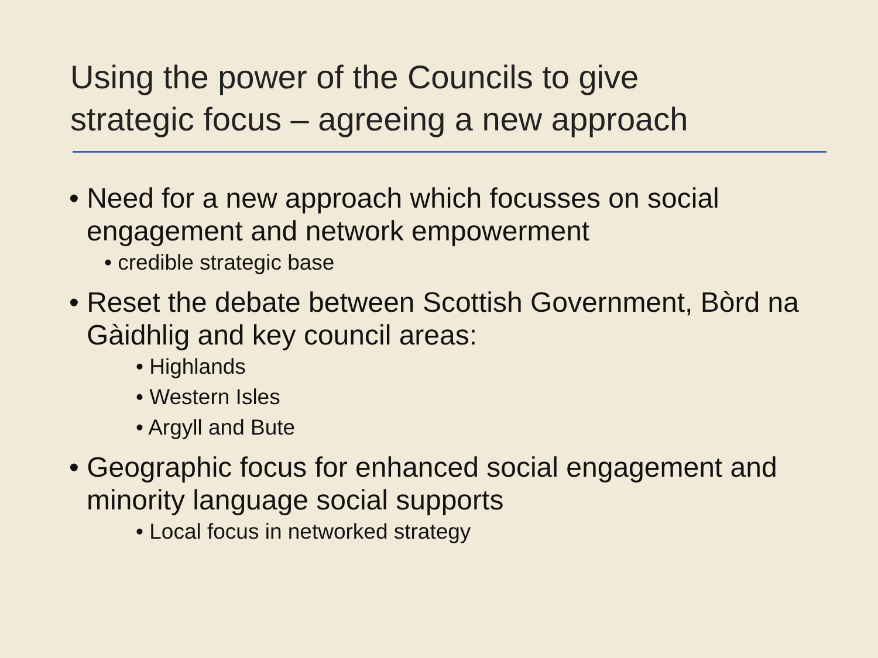Using the power of the Councils to give
strategic focus – agreeing a new approach
• Need for a new approach which focusses on social engagement and network empowerment
• credible strategic base
• Reset the debate between Scottish Government, Bòrd na Gàidhlig and key council areas:
• Highlands
• Western Isles
• Argyll and Bute
• Geographic focus for enhanced social engagement and minority language social supports
• Local focus in networked strategy